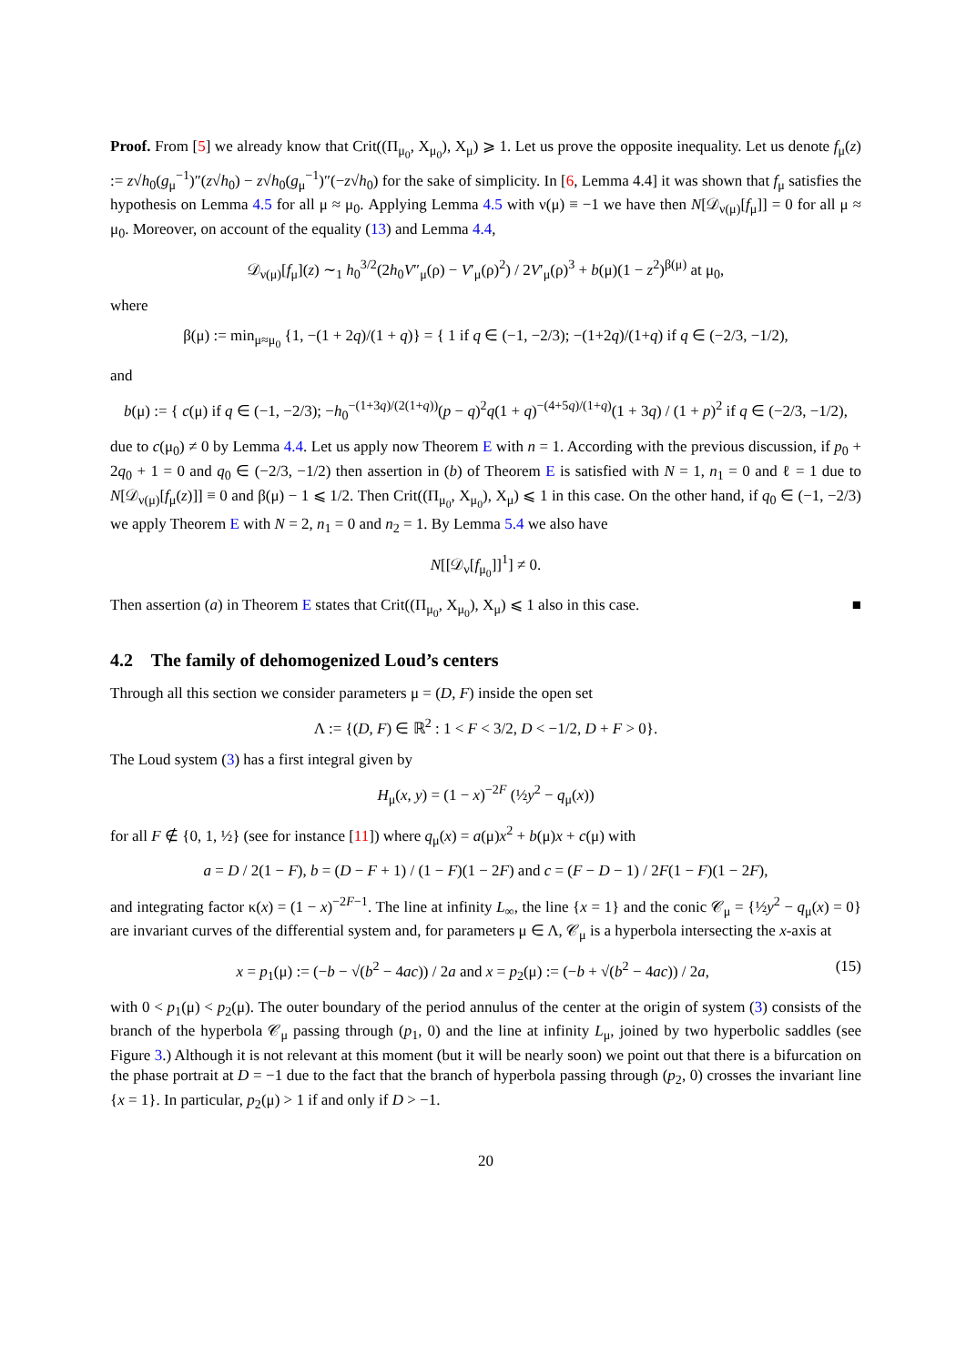Proof. From [5] we already know that Crit((Π<sub>μ<sub>0</sub></sub>, X<sub>μ<sub>0</sub></sub>), X<sub>μ</sub>) ⩾ 1. Let us prove the opposite inequality. Let us denote f<sub>μ</sub>(z) := z√h<sub>0</sub>(g<sub>μ</sub><sup>−1</sup>)″(z√h<sub>0</sub>) − z√h<sub>0</sub>(g<sub>μ</sub><sup>−1</sup>)″(−z√h<sub>0</sub>) for the sake of simplicity. In [6, Lemma 4.4] it was shown that f<sub>μ</sub> satisfies the hypothesis on Lemma 4.5 for all μ ≈ μ<sub>0</sub>. Applying Lemma 4.5 with ν(μ) ≡ −1 we have then N[𝒟<sub>ν(μ)</sub>[f<sub>μ</sub>]] = 0 for all μ ≈ μ<sub>0</sub>. Moreover, on account of the equality (13) and Lemma 4.4,
𝒟<sub>ν(μ)</sub>[f<sub>μ</sub>](z) ∼<sub>1</sub> h<sub>0</sub><sup>3/2</sup>(2h<sub>0</sub>V″<sub>μ</sub>(ρ) − V′<sub>μ</sub>(ρ)<sup>2</sup>) / 2V′<sub>μ</sub>(ρ)<sup>3</sup> + b(μ)(1 − z<sup>2</sup>)<sup>β(μ)</sup> at μ<sub>0</sub>,
where
β(μ) := min<sub>μ≈μ<sub>0</sub></sub> {1, −(1 + 2q)/(1 + q)} = { 1 if q ∈ (−1, −2/3); −(1+2q)/(1+q) if q ∈ (−2/3, −1/2),
and
b(μ) := { c(μ) if q ∈ (−1, −2/3); −h<sub>0</sub><sup>−(1+3q)/(2(1+q))</sup>(p − q)<sup>2</sup>q(1 + q)<sup>−(4+5q)/(1+q)</sup>(1 + 3q) / (1 + p)<sup>2</sup> if q ∈ (−2/3, −1/2),
due to c(μ<sub>0</sub>) ≠ 0 by Lemma 4.4. Let us apply now Theorem E with n = 1. According with the previous discussion, if p<sub>0</sub> + 2q<sub>0</sub> + 1 = 0 and q<sub>0</sub> ∈ (−2/3, −1/2) then assertion in (b) of Theorem E is satisfied with N = 1, n<sub>1</sub> = 0 and ℓ = 1 due to N[𝒟<sub>ν(μ)</sub>[f<sub>μ</sub>(z)]] ≡ 0 and β(μ) − 1 ⩽ 1/2. Then Crit((Π<sub>μ<sub>0</sub></sub>, X<sub>μ<sub>0</sub></sub>), X<sub>μ</sub>) ⩽ 1 in this case. On the other hand, if q<sub>0</sub> ∈ (−1, −2/3) we apply Theorem E with N = 2, n<sub>1</sub> = 0 and n<sub>2</sub> = 1. By Lemma 5.4 we also have
N[[𝒟<sub>ν</sub>[f<sub>μ<sub>0</sub></sub>]]<sup>1</sup>] ≠ 0.
Then assertion (a) in Theorem E states that Crit((Π<sub>μ<sub>0</sub></sub>, X<sub>μ<sub>0</sub></sub>), X<sub>μ</sub>) ⩽ 1 also in this case. ■
4.2 The family of dehomogenized Loud’s centers
Through all this section we consider parameters μ = (D, F) inside the open set
Λ := {(D, F) ∈ ℝ<sup>2</sup> : 1 < F < 3/2, D < −1/2, D + F > 0}.
The Loud system (3) has a first integral given by
H<sub>μ</sub>(x, y) = (1 − x)<sup>−2F</sup> (½y<sup>2</sup> − q<sub>μ</sub>(x))
for all F ∉ {0, 1, ½} (see for instance [11]) where q<sub>μ</sub>(x) = a(μ)x<sup>2</sup> + b(μ)x + c(μ) with
a = D / 2(1 − F), b = (D − F + 1) / (1 − F)(1 − 2F) and c = (F − D − 1) / 2F(1 − F)(1 − 2F),
and integrating factor κ(x) = (1 − x)<sup>−2F−1</sup>. The line at infinity L<sub>∞</sub>, the line {x = 1} and the conic 𝒞<sub>μ</sub> = {½y<sup>2</sup> − q<sub>μ</sub>(x) = 0} are invariant curves of the differential system and, for parameters μ ∈ Λ, 𝒞<sub>μ</sub> is a hyperbola intersecting the x-axis at
(15) x = p<sub>1</sub>(μ) := (−b − √(b<sup>2</sup> − 4ac)) / 2a and x = p<sub>2</sub>(μ) := (−b + √(b<sup>2</sup> − 4ac)) / 2a,
with 0 < p<sub>1</sub>(μ) < p<sub>2</sub>(μ). The outer boundary of the period annulus of the center at the origin of system (3) consists of the branch of the hyperbola 𝒞<sub>μ</sub> passing through (p<sub>1</sub>, 0) and the line at infinity L<sub>μ</sub>, joined by two hyperbolic saddles (see Figure 3.) Although it is not relevant at this moment (but it will be nearly soon) we point out that there is a bifurcation on the phase portrait at D = −1 due to the fact that the branch of hyperbola passing through (p<sub>2</sub>, 0) crosses the invariant line {x = 1}. In particular, p<sub>2</sub>(μ) > 1 if and only if D > −1.
20